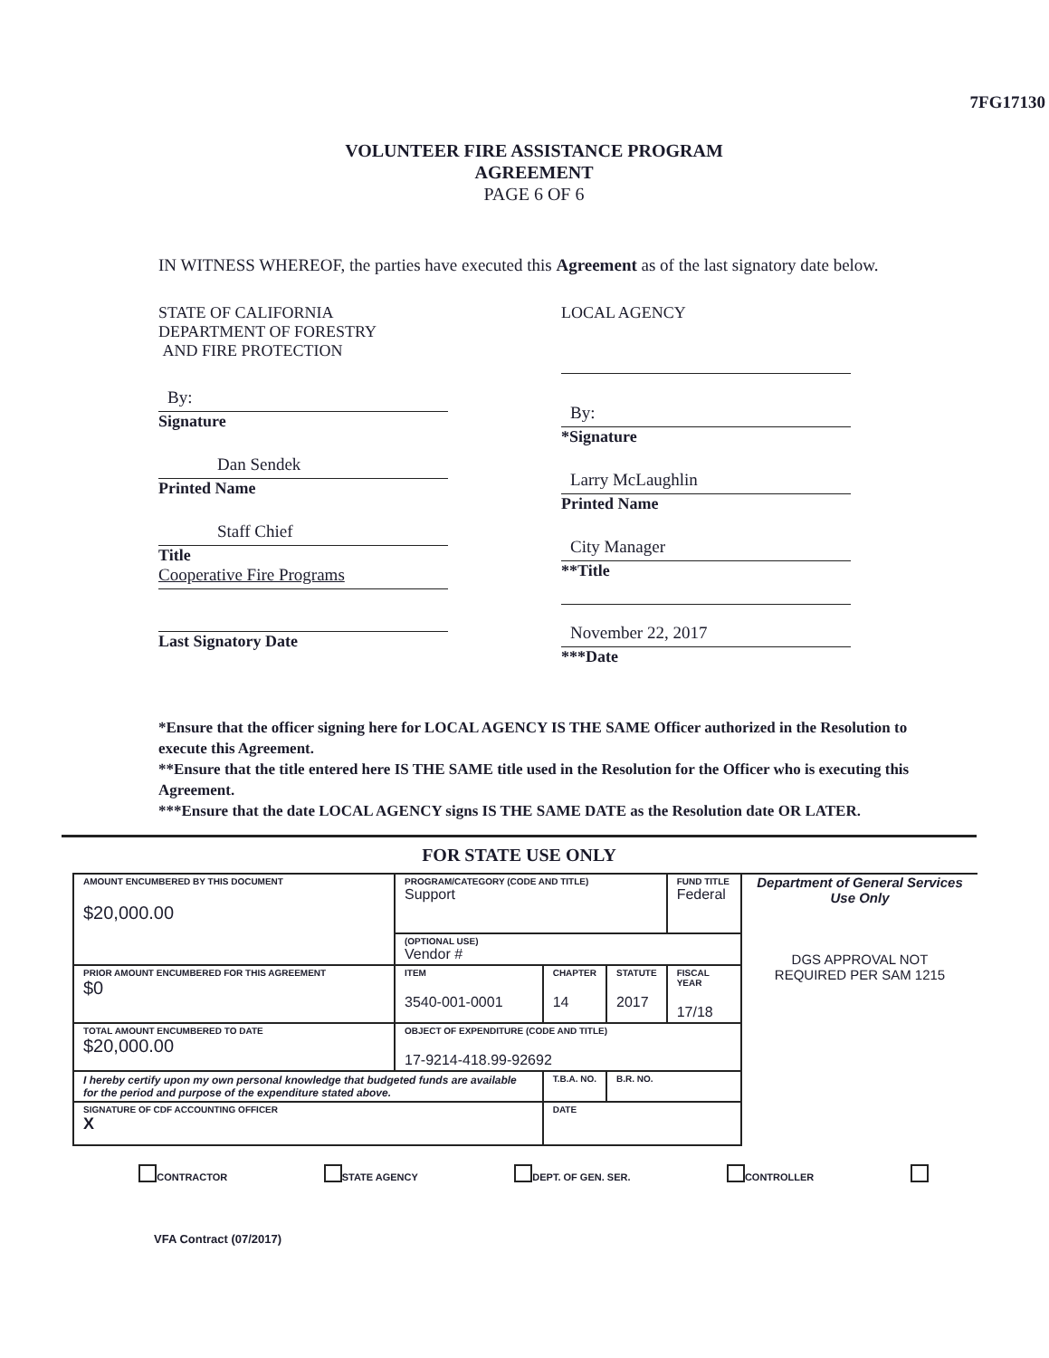7FG17130
VOLUNTEER FIRE ASSISTANCE PROGRAM
AGREEMENT
PAGE 6 OF 6
IN WITNESS WHEREOF, the parties have executed this Agreement as of the last signatory date below.
STATE OF CALIFORNIA
DEPARTMENT OF FORESTRY
AND FIRE PROTECTION
By:
Signature
Dan Sendek
Printed Name
Staff Chief
Title
Cooperative Fire Programs
Last Signatory Date
LOCAL AGENCY
By:
*Signature
Larry McLaughlin
Printed Name
City Manager
**Title
November 22, 2017
***Date
*Ensure that the officer signing here for LOCAL AGENCY IS THE SAME Officer authorized in the Resolution to execute this Agreement.
**Ensure that the title entered here IS THE SAME title used in the Resolution for the Officer who is executing this Agreement.
***Ensure that the date LOCAL AGENCY signs IS THE SAME DATE as the Resolution date OR LATER.
FOR STATE USE ONLY
| AMOUNT ENCUMBERED BY THIS DOCUMENT $20,000.00 | PROGRAM/CATEGORY (CODE AND TITLE) Support | | | FUND TITLE Federal |
| | (OPTIONAL USE) Vendor # | | | |
| PRIOR AMOUNT ENCUMBERED FOR THIS AGREEMENT $0 | ITEM 3540-001-0001 | CHAPTER 14 | STATUTE 2017 | FISCAL YEAR 17/18 |
| TOTAL AMOUNT ENCUMBERED TO DATE $20,000.00 | OBJECT OF EXPENDITURE (CODE AND TITLE) 17-9214-418.99-92692 | | | |
| I hereby certify upon my own personal knowledge that budgeted funds are available for the period and purpose of the expenditure stated above. | | T.B.A. NO. | B.R. NO. | |
| SIGNATURE OF CDF ACCOUNTING OFFICER X | | DATE | | |
Department of General Services
Use Only
DGS APPROVAL NOT
REQUIRED PER SAM 1215
CONTRACTOR STATE AGENCY DEPT. OF GEN. SER. CONTROLLER
VFA Contract (07/2017)